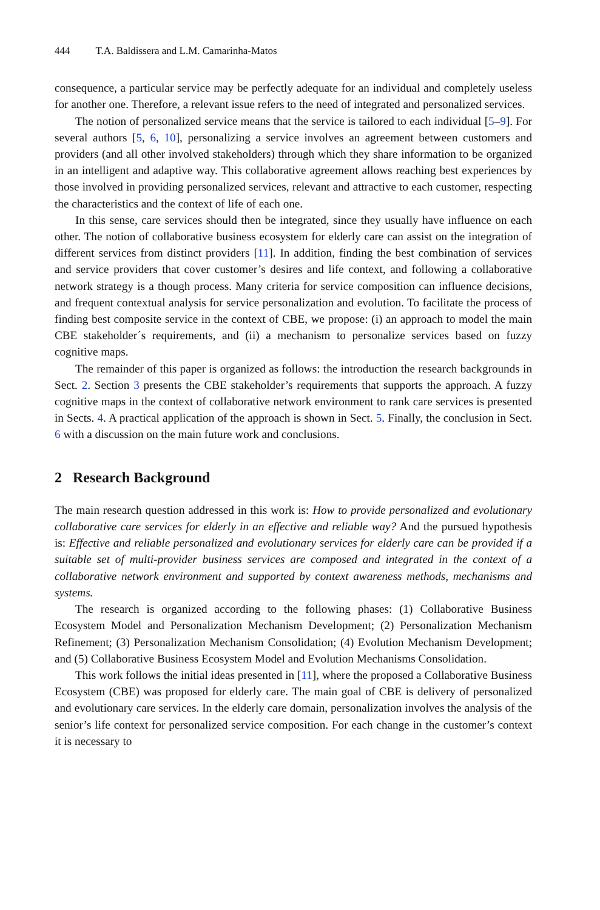444 T.A. Baldissera and L.M. Camarinha-Matos
consequence, a particular service may be perfectly adequate for an individual and completely useless for another one. Therefore, a relevant issue refers to the need of integrated and personalized services.
The notion of personalized service means that the service is tailored to each individual [5–9]. For several authors [5, 6, 10], personalizing a service involves an agreement between customers and providers (and all other involved stakeholders) through which they share information to be organized in an intelligent and adaptive way. This collaborative agreement allows reaching best experiences by those involved in providing personalized services, relevant and attractive to each customer, respecting the characteristics and the context of life of each one.
In this sense, care services should then be integrated, since they usually have influence on each other. The notion of collaborative business ecosystem for elderly care can assist on the integration of different services from distinct providers [11]. In addition, finding the best combination of services and service providers that cover customer’s desires and life context, and following a collaborative network strategy is a though process. Many criteria for service composition can influence decisions, and frequent contextual analysis for service personalization and evolution. To facilitate the process of finding best composite service in the context of CBE, we propose: (i) an approach to model the main CBE stakeholder´s requirements, and (ii) a mechanism to personalize services based on fuzzy cognitive maps.
The remainder of this paper is organized as follows: the introduction the research backgrounds in Sect. 2. Section 3 presents the CBE stakeholder’s requirements that supports the approach. A fuzzy cognitive maps in the context of collaborative network environment to rank care services is presented in Sects. 4. A practical application of the approach is shown in Sect. 5. Finally, the conclusion in Sect. 6 with a discussion on the main future work and conclusions.
2 Research Background
The main research question addressed in this work is: How to provide personalized and evolutionary collaborative care services for elderly in an effective and reliable way? And the pursued hypothesis is: Effective and reliable personalized and evolutionary services for elderly care can be provided if a suitable set of multi-provider business services are composed and integrated in the context of a collaborative network environment and supported by context awareness methods, mechanisms and systems.
The research is organized according to the following phases: (1) Collaborative Business Ecosystem Model and Personalization Mechanism Development; (2) Personalization Mechanism Refinement; (3) Personalization Mechanism Consolidation; (4) Evolution Mechanism Development; and (5) Collaborative Business Ecosystem Model and Evolution Mechanisms Consolidation.
This work follows the initial ideas presented in [11], where the proposed a Collaborative Business Ecosystem (CBE) was proposed for elderly care. The main goal of CBE is delivery of personalized and evolutionary care services. In the elderly care domain, personalization involves the analysis of the senior’s life context for personalized service composition. For each change in the customer’s context it is necessary to